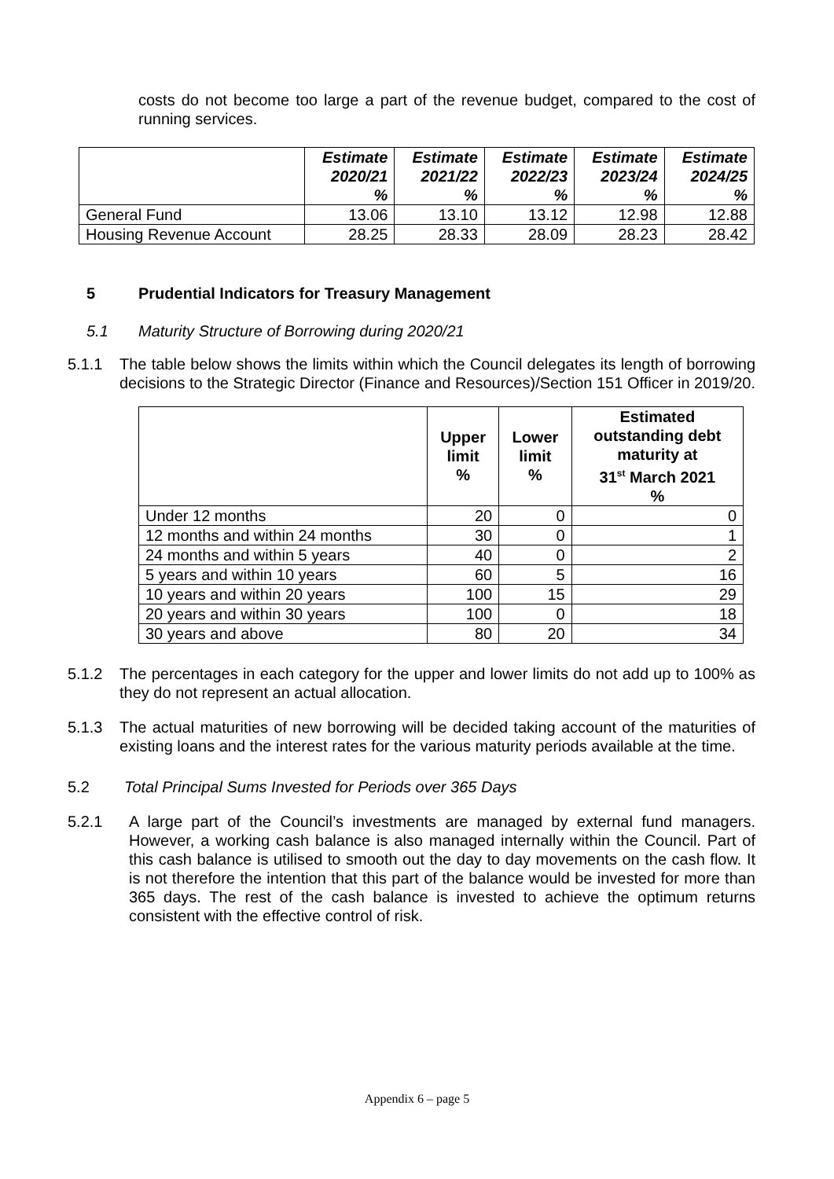costs do not become too large a part of the revenue budget, compared to the cost of running services.
| | Estimate 2020/21 % | Estimate 2021/22 % | Estimate 2022/23 % | Estimate 2023/24 % | Estimate 2024/25 % |
| --- | --- | --- | --- | --- | --- |
| General Fund | 13.06 | 13.10 | 13.12 | 12.98 | 12.88 |
| Housing Revenue Account | 28.25 | 28.33 | 28.09 | 28.23 | 28.42 |
5 Prudential Indicators for Treasury Management
5.1 Maturity Structure of Borrowing during 2020/21
5.1.1 The table below shows the limits within which the Council delegates its length of borrowing decisions to the Strategic Director (Finance and Resources)/Section 151 Officer in 2019/20.
| | Upper limit % | Lower limit % | Estimated outstanding debt maturity at 31<sup>st</sup> March 2021 % |
| --- | --- | --- | --- |
| Under 12 months | 20 | 0 | 0 |
| 12 months and within 24 months | 30 | 0 | 1 |
| 24 months and within 5 years | 40 | 0 | 2 |
| 5 years and within 10 years | 60 | 5 | 16 |
| 10 years and within 20 years | 100 | 15 | 29 |
| 20 years and within 30 years | 100 | 0 | 18 |
| 30 years and above | 80 | 20 | 34 |
5.1.2 The percentages in each category for the upper and lower limits do not add up to 100% as they do not represent an actual allocation.
5.1.3 The actual maturities of new borrowing will be decided taking account of the maturities of existing loans and the interest rates for the various maturity periods available at the time.
5.2 Total Principal Sums Invested for Periods over 365 Days
5.2.1 A large part of the Council’s investments are managed by external fund managers. However, a working cash balance is also managed internally within the Council. Part of this cash balance is utilised to smooth out the day to day movements on the cash flow. It is not therefore the intention that this part of the balance would be invested for more than 365 days. The rest of the cash balance is invested to achieve the optimum returns consistent with the effective control of risk.
Appendix 6 – page 5